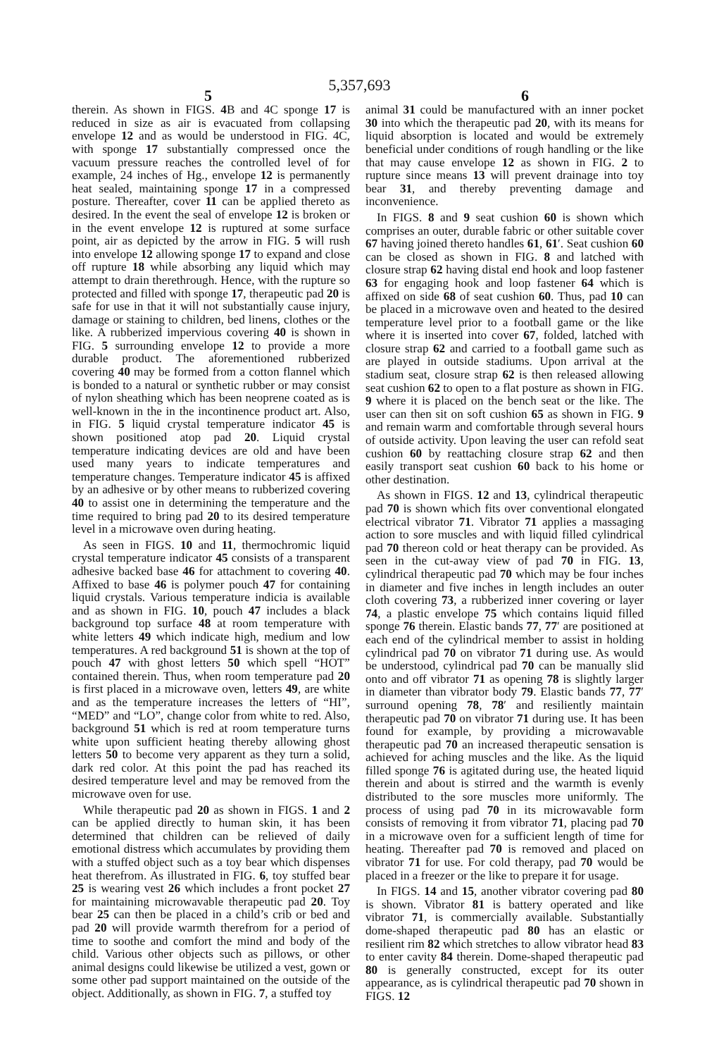5,357,693
5 6
therein. As shown in FIGS. 4 B and 4C sponge 17 is reduced in size as air is evacuated from collapsing envelope 12 and as would be understood in FIG. 4C, with sponge 17 substantially compressed once the vacuum pressure reaches the controlled level of for example, 24 inches of Hg., envelope 12 is permanently heat sealed, maintaining sponge 17 in a compressed posture. Thereafter, cover 11 can be applied thereto as desired. In the event the seal of envelope 12 is broken or in the event envelope 12 is ruptured at some surface point, air as depicted by the arrow in FIG. 5 will rush into envelope 12 allowing sponge 17 to expand and close off rupture 18 while absorbing any liquid which may attempt to drain therethrough. Hence, with the rupture so protected and filled with sponge 17, therapeutic pad 20 is safe for use in that it will not substantially cause injury, damage or staining to children, bed linens, clothes or the like. A rubberized impervious covering 40 is shown in FIG. 5 surrounding envelope 12 to provide a more durable product. The aforementioned rubberized covering 40 may be formed from a cotton flannel which is bonded to a natural or synthetic rubber or may consist of nylon sheathing which has been neoprene coated as is well-known in the in the incontinence product art. Also, in FIG. 5 liquid crystal temperature indicator 45 is shown positioned atop pad 20. Liquid crystal temperature indicating devices are old and have been used many years to indicate temperatures and temperature changes. Temperature indicator 45 is affixed by an adhesive or by other means to rubberized covering 40 to assist one in determining the temperature and the time required to bring pad 20 to its desired temperature level in a microwave oven during heating.
As seen in FIGS. 10 and 11, thermochromic liquid crystal temperature indicator 45 consists of a transparent adhesive backed base 46 for attachment to covering 40. Affixed to base 46 is polymer pouch 47 for containing liquid crystals. Various temperature indicia is available and as shown in FIG. 10, pouch 47 includes a black background top surface 48 at room temperature with white letters 49 which indicate high, medium and low temperatures. A red background 51 is shown at the top of pouch 47 with ghost letters 50 which spell “HOT” contained therein. Thus, when room temperature pad 20 is first placed in a microwave oven, letters 49, are white and as the temperature increases the letters of “HI”, “MED” and “LO”, change color from white to red. Also, background 51 which is red at room temperature turns white upon sufficient heating thereby allowing ghost letters 50 to become very apparent as they turn a solid, dark red color. At this point the pad has reached its desired temperature level and may be removed from the microwave oven for use.
While therapeutic pad 20 as shown in FIGS. 1 and 2 can be applied directly to human skin, it has been determined that children can be relieved of daily emotional distress which accumulates by providing them with a stuffed object such as a toy bear which dispenses heat therefrom. As illustrated in FIG. 6, toy stuffed bear 25 is wearing vest 26 which includes a front pocket 27 for maintaining microwavable therapeutic pad 20. Toy bear 25 can then be placed in a child’s crib or bed and pad 20 will provide warmth therefrom for a period of time to soothe and comfort the mind and body of the child. Various other objects such as pillows, or other animal designs could likewise be utilized a vest, gown or some other pad support maintained on the outside of the object. Additionally, as shown in FIG. 7, a stuffed toy
animal 31 could be manufactured with an inner pocket 30 into which the therapeutic pad 20, with its means for liquid absorption is located and would be extremely beneficial under conditions of rough handling or the like that may cause envelope 12 as shown in FIG. 2 to rupture since means 13 will prevent drainage into toy bear 31, and thereby preventing damage and inconvenience.
In FIGS. 8 and 9 seat cushion 60 is shown which comprises an outer, durable fabric or other suitable cover 67 having joined thereto handles 61, 61′. Seat cushion 60 can be closed as shown in FIG. 8 and latched with closure strap 62 having distal end hook and loop fastener 63 for engaging hook and loop fastener 64 which is affixed on side 68 of seat cushion 60. Thus, pad 10 can be placed in a microwave oven and heated to the desired temperature level prior to a football game or the like where it is inserted into cover 67, folded, latched with closure strap 62 and carried to a football game such as are played in outside stadiums. Upon arrival at the stadium seat, closure strap 62 is then released allowing seat cushion 62 to open to a flat posture as shown in FIG. 9 where it is placed on the bench seat or the like. The user can then sit on soft cushion 65 as shown in FIG. 9 and remain warm and comfortable through several hours of outside activity. Upon leaving the user can refold seat cushion 60 by reattaching closure strap 62 and then easily transport seat cushion 60 back to his home or other destination.
As shown in FIGS. 12 and 13, cylindrical therapeutic pad 70 is shown which fits over conventional elongated electrical vibrator 71. Vibrator 71 applies a massaging action to sore muscles and with liquid filled cylindrical pad 70 thereon cold or heat therapy can be provided. As seen in the cut-away view of pad 70 in FIG. 13, cylindrical therapeutic pad 70 which may be four inches in diameter and five inches in length includes an outer cloth covering 73, a rubberized inner covering or layer 74, a plastic envelope 75 which contains liquid filled sponge 76 therein. Elastic bands 77, 77′ are positioned at each end of the cylindrical member to assist in holding cylindrical pad 70 on vibrator 71 during use. As would be understood, cylindrical pad 70 can be manually slid onto and off vibrator 71 as opening 78 is slightly larger in diameter than vibrator body 79. Elastic bands 77, 77′ surround opening 78, 78′ and resiliently maintain therapeutic pad 70 on vibrator 71 during use. It has been found for example, by providing a microwavable therapeutic pad 70 an increased therapeutic sensation is achieved for aching muscles and the like. As the liquid filled sponge 76 is agitated during use, the heated liquid therein and about is stirred and the warmth is evenly distributed to the sore muscles more uniformly. The process of using pad 70 in its microwavable form consists of removing it from vibrator 71, placing pad 70 in a microwave oven for a sufficient length of time for heating. Thereafter pad 70 is removed and placed on vibrator 71 for use. For cold therapy, pad 70 would be placed in a freezer or the like to prepare it for usage.
In FIGS. 14 and 15, another vibrator covering pad 80 is shown. Vibrator 81 is battery operated and like vibrator 71, is commercially available. Substantially dome-shaped therapeutic pad 80 has an elastic or resilient rim 82 which stretches to allow vibrator head 83 to enter cavity 84 therein. Dome-shaped therapeutic pad 80 is generally constructed, except for its outer appearance, as is cylindrical therapeutic pad 70 shown in FIGS. 12